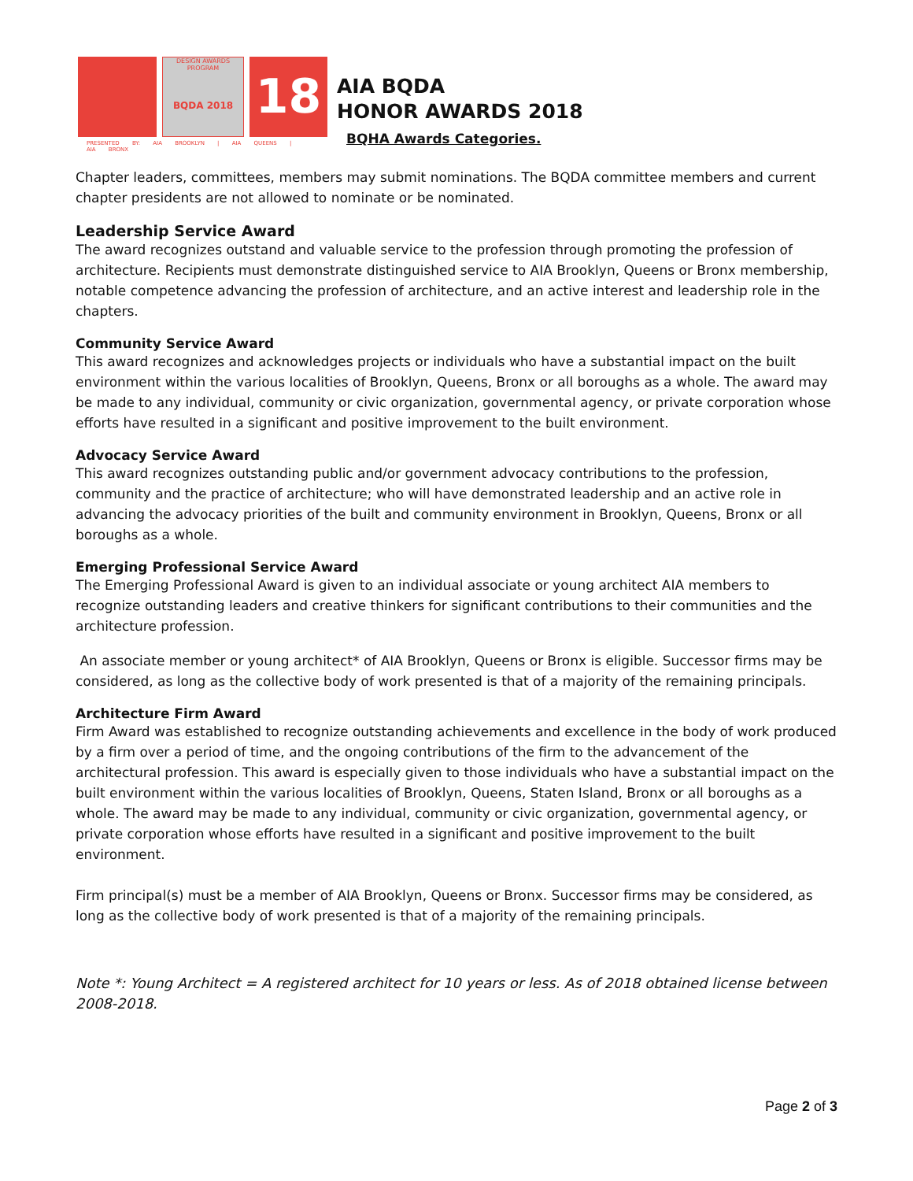DESIGN AWARDS PROGRAM
BQDA 2018
18
PRESENTED BY: AIA BROOKLYN | AIA QUEENS | AIA BRONX
AIA BQDA
HONOR AWARDS 2018
BQHA Awards Categories.
Chapter leaders, committees, members may submit nominations. The BQDA committee members and current chapter presidents are not allowed to nominate or be nominated.
Leadership Service Award
The award recognizes outstand and valuable service to the profession through promoting the profession of architecture. Recipients must demonstrate distinguished service to AIA Brooklyn, Queens or Bronx membership, notable competence advancing the profession of architecture, and an active interest and leadership role in the chapters.
Community Service Award
This award recognizes and acknowledges projects or individuals who have a substantial impact on the built environment within the various localities of Brooklyn, Queens, Bronx or all boroughs as a whole. The award may be made to any individual, community or civic organization, governmental agency, or private corporation whose efforts have resulted in a significant and positive improvement to the built environment.
Advocacy Service Award
This award recognizes outstanding public and/or government advocacy contributions to the profession, community and the practice of architecture; who will have demonstrated leadership and an active role in advancing the advocacy priorities of the built and community environment in Brooklyn, Queens, Bronx or all boroughs as a whole.
Emerging Professional Service Award
The Emerging Professional Award is given to an individual associate or young architect AIA members to recognize outstanding leaders and creative thinkers for significant contributions to their communities and the architecture profession.
An associate member or young architect* of AIA Brooklyn, Queens or Bronx is eligible. Successor firms may be considered, as long as the collective body of work presented is that of a majority of the remaining principals.
Architecture Firm Award
Firm Award was established to recognize outstanding achievements and excellence in the body of work produced by a firm over a period of time, and the ongoing contributions of the firm to the advancement of the architectural profession. This award is especially given to those individuals who have a substantial impact on the built environment within the various localities of Brooklyn, Queens, Staten Island, Bronx or all boroughs as a whole. The award may be made to any individual, community or civic organization, governmental agency, or private corporation whose efforts have resulted in a significant and positive improvement to the built environment.
Firm principal(s) must be a member of AIA Brooklyn, Queens or Bronx. Successor firms may be considered, as long as the collective body of work presented is that of a majority of the remaining principals.
Note *: Young Architect = A registered architect for 10 years or less. As of 2018 obtained license between 2008-2018.
Page 2 of 3